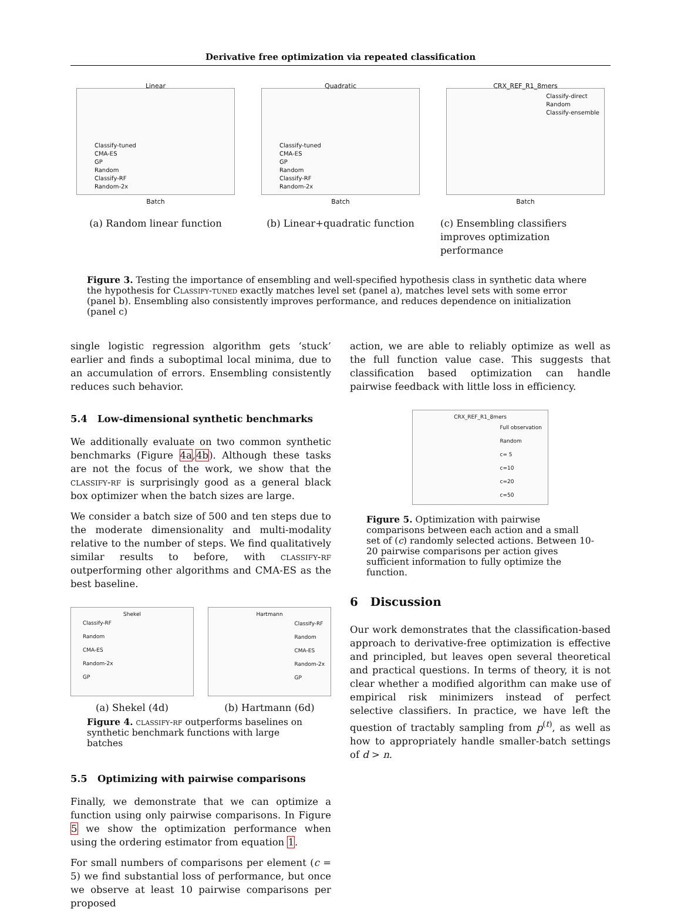Derivative free optimization via repeated classification
Linear
Classify-tuned
CMA-ES
GP
Random
Classify-RF
Random-2x
Batch
(a) Random linear function
Quadratic
Classify-tuned
CMA-ES
GP
Random
Classify-RF
Random-2x
Batch
(b) Linear+quadratic function
CRX_REF_R1_8mers
Classify-direct
Random
Classify-ensemble
Batch
(c) Ensembling classifiers improves optimization performance
Figure 3. Testing the importance of ensembling and well-specified hypothesis class in synthetic data where the hypothesis for Classify-tuned exactly matches level set (panel a), matches level sets with some error (panel b). Ensembling also consistently improves performance, and reduces dependence on initialization (panel c)
single logistic regression algorithm gets ‘stuck’ earlier and finds a suboptimal local minima, due to an accumulation of errors. Ensembling consistently reduces such behavior.
5.4 Low-dimensional synthetic benchmarks
We additionally evaluate on two common synthetic benchmarks (Figure 4a,4b). Although these tasks are not the focus of the work, we show that the classify-rf is surprisingly good as a general black box optimizer when the batch sizes are large.
We consider a batch size of 500 and ten steps due to the moderate dimensionality and multi-modality relative to the number of steps. We find qualitatively similar results to before, with classify-rf outperforming other algorithms and CMA-ES as the best baseline.
Shekel
Classify-RF
Random
CMA-ES
Random-2x
GP
(a) Shekel (4d)
Hartmann
Classify-RF
Random
CMA-ES
Random-2x
GP
(b) Hartmann (6d)
Figure 4. classify-rf outperforms baselines on synthetic benchmark functions with large batches
5.5 Optimizing with pairwise comparisons
Finally, we demonstrate that we can optimize a function using only pairwise comparisons. In Figure 5 we show the optimization performance when using the ordering estimator from equation 1.
For small numbers of comparisons per element (c = 5) we find substantial loss of performance, but once we observe at least 10 pairwise comparisons per proposed
action, we are able to reliably optimize as well as the full function value case. This suggests that classification based optimization can handle pairwise feedback with little loss in efficiency.
CRX_REF_R1_8mers
Full observation
Random
c= 5
c=10
c=20
c=50
Figure 5. Optimization with pairwise comparisons between each action and a small set of (c) randomly selected actions. Between 10-20 pairwise comparisons per action gives sufficient information to fully optimize the function.
6 Discussion
Our work demonstrates that the classification-based approach to derivative-free optimization is effective and principled, but leaves open several theoretical and practical questions. In terms of theory, it is not clear whether a modified algorithm can make use of empirical risk minimizers instead of perfect selective classifiers. In practice, we have left the question of tractably sampling from p<sup>(t)</sup>, as well as how to appropriately handle smaller-batch settings of d > n.